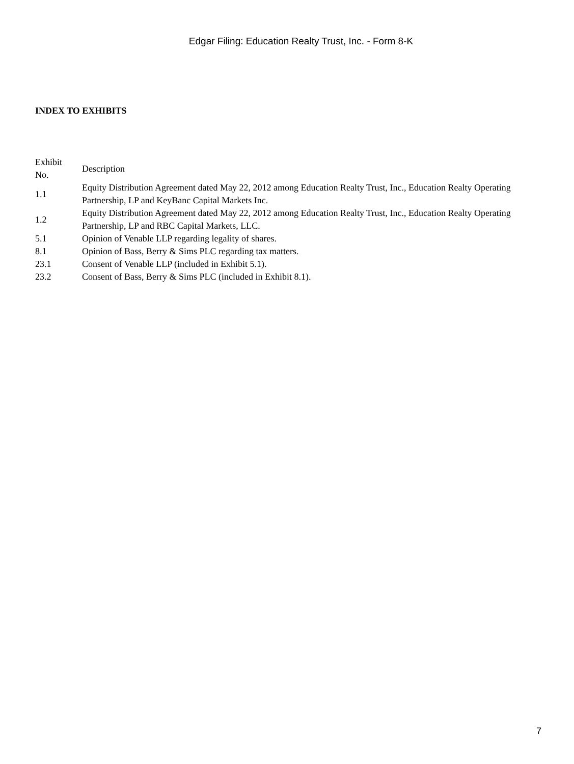Edgar Filing: Education Realty Trust, Inc. - Form 8-K
INDEX TO EXHIBITS
| Exhibit No. | Description |
| --- | --- |
| 1.1 | Equity Distribution Agreement dated May 22, 2012 among Education Realty Trust, Inc., Education Realty Operating Partnership, LP and KeyBanc Capital Markets Inc. |
| 1.2 | Equity Distribution Agreement dated May 22, 2012 among Education Realty Trust, Inc., Education Realty Operating Partnership, LP and RBC Capital Markets, LLC. |
| 5.1 | Opinion of Venable LLP regarding legality of shares. |
| 8.1 | Opinion of Bass, Berry & Sims PLC regarding tax matters. |
| 23.1 | Consent of Venable LLP (included in Exhibit 5.1). |
| 23.2 | Consent of Bass, Berry & Sims PLC (included in Exhibit 8.1). |
7